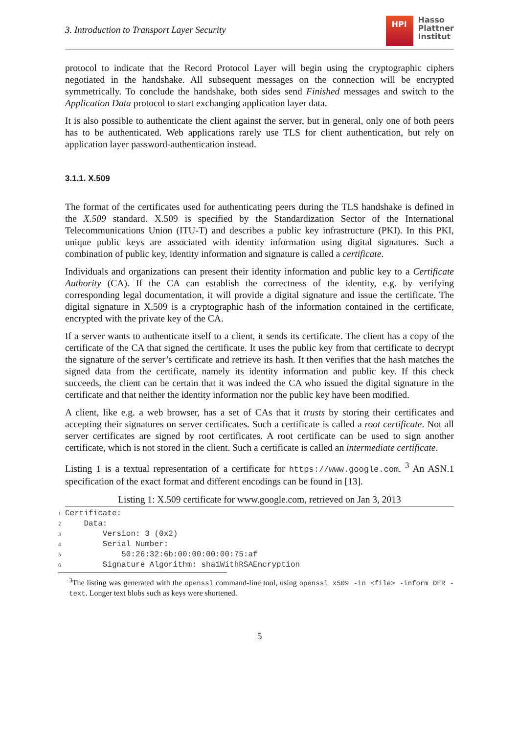3. Introduction to Transport Layer Security
HPI
Hasso
Plattner
Institut
protocol to indicate that the Record Protocol Layer will begin using the cryptographic ciphers negotiated in the handshake. All subsequent messages on the connection will be encrypted symmetrically. To conclude the handshake, both sides send Finished messages and switch to the Application Data protocol to start exchanging application layer data.
It is also possible to authenticate the client against the server, but in general, only one of both peers has to be authenticated. Web applications rarely use TLS for client authentication, but rely on application layer password-authentication instead.
3.1.1. X.509
The format of the certificates used for authenticating peers during the TLS handshake is defined in the X.509 standard. X.509 is specified by the Standardization Sector of the International Telecommunications Union (ITU-T) and describes a public key infrastructure (PKI). In this PKI, unique public keys are associated with identity information using digital signatures. Such a combination of public key, identity information and signature is called a certificate.
Individuals and organizations can present their identity information and public key to a Certificate Authority (CA). If the CA can establish the correctness of the identity, e.g. by verifying corresponding legal documentation, it will provide a digital signature and issue the certificate. The digital signature in X.509 is a cryptographic hash of the information contained in the certificate, encrypted with the private key of the CA.
If a server wants to authenticate itself to a client, it sends its certificate. The client has a copy of the certificate of the CA that signed the certificate. It uses the public key from that certificate to decrypt the signature of the server’s certificate and retrieve its hash. It then verifies that the hash matches the signed data from the certificate, namely its identity information and public key. If this check succeeds, the client can be certain that it was indeed the CA who issued the digital signature in the certificate and that neither the identity information nor the public key have been modified.
A client, like e.g. a web browser, has a set of CAs that it trusts by storing their certificates and accepting their signatures on server certificates. Such a certificate is called a root certificate. Not all server certificates are signed by root certificates. A root certificate can be used to sign another certificate, which is not stored in the client. Such a certificate is called an intermediate certificate.
Listing 1 is a textual representation of a certificate for https://www.google.com. <sup>3</sup> An ASN.1 specification of the exact format and different encodings can be found in [13].
Listing 1: X.509 certificate for www.google.com, retrieved on Jan 3, 2013
1 Certificate:
2    Data:
3        Version: 3 (0x2)
4        Serial Number:
5            50:26:32:6b:00:00:00:00:75:af
6        Signature Algorithm: sha1WithRSAEncryption
<sup>3</sup> The listing was generated with the openssl command-line tool, using openssl x509 -in <file> -inform DER -text. Longer text blobs such as keys were shortened.
5